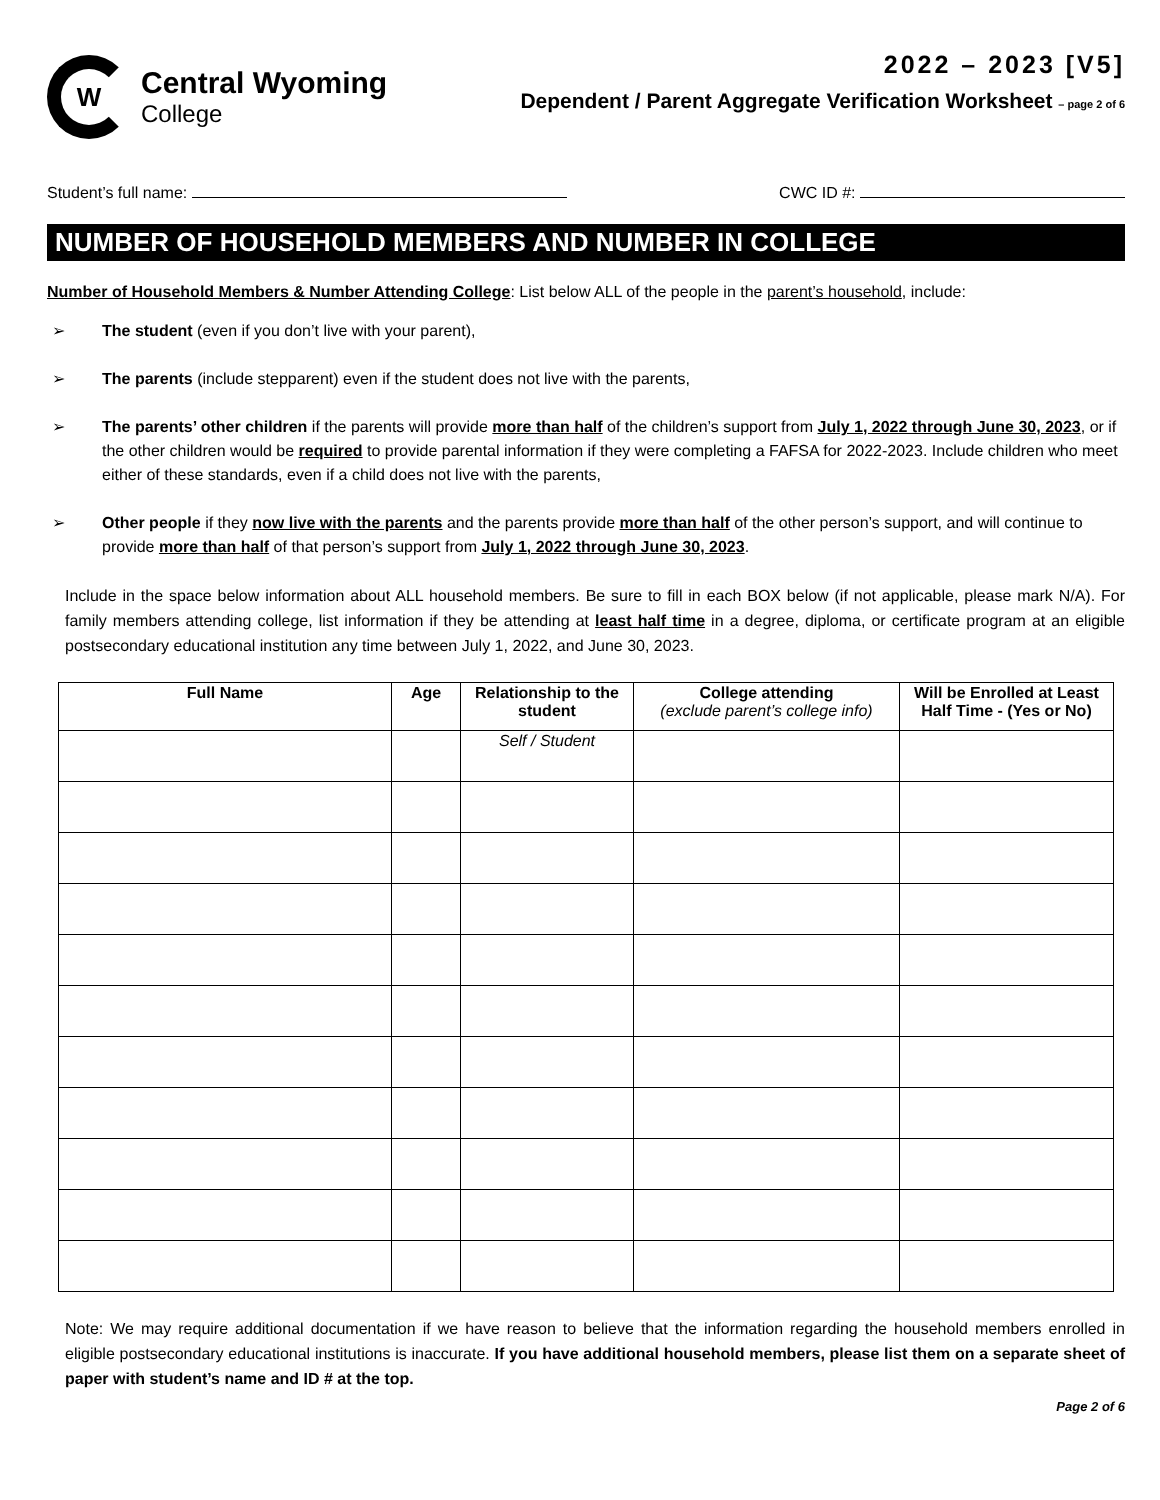W
Central Wyoming
College
2022 – 2023 [V5]
Dependent / Parent Aggregate Verification Worksheet – page 2 of 6
Student’s full name: CWC ID #:
NUMBER OF HOUSEHOLD MEMBERS AND NUMBER IN COLLEGE
Number of Household Members & Number Attending College: List below ALL of the people in the parent’s household, include:
➢ The student (even if you don’t live with your parent),
➢ The parents (include stepparent) even if the student does not live with the parents,
➢ The parents’ other children if the parents will provide more than half of the children’s support from July 1, 2022 through June 30, 2023, or if the other children would be required to provide parental information if they were completing a FAFSA for 2022-2023. Include children who meet either of these standards, even if a child does not live with the parents,
➢ Other people if they now live with the parents and the parents provide more than half of the other person’s support, and will continue to provide more than half of that person’s support from July 1, 2022 through June 30, 2023.
Include in the space below information about ALL household members. Be sure to fill in each BOX below (if not applicable, please mark N/A). For family members attending college, list information if they be attending at least half time in a degree, diploma, or certificate program at an eligible postsecondary educational institution any time between July 1, 2022, and June 30, 2023.
| Full Name | Age | Relationship to the student | College attending (exclude parent’s college info) | Will be Enrolled at Least Half Time - (Yes or No) |
| --- | --- | --- | --- | --- |
| | | Self / Student | | |
Note: We may require additional documentation if we have reason to believe that the information regarding the household members enrolled in eligible postsecondary educational institutions is inaccurate. If you have additional household members, please list them on a separate sheet of paper with student’s name and ID # at the top.
Page 2 of 6